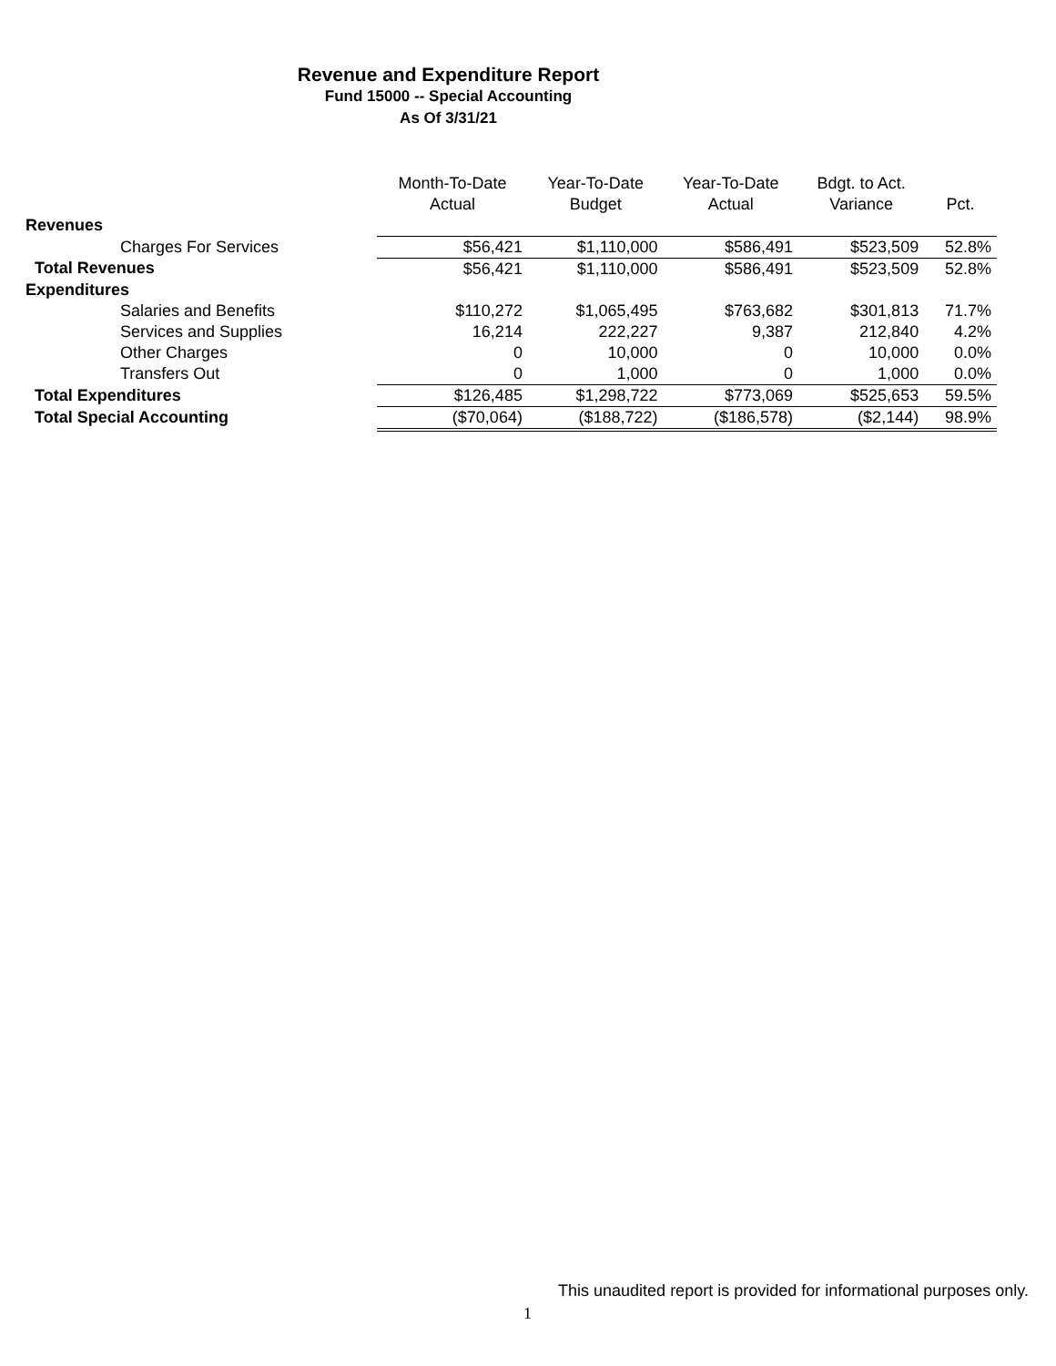Revenue and Expenditure Report
Fund 15000 -- Special Accounting
As Of 3/31/21
| | Month-To-Date Actual | Year-To-Date Budget | Year-To-Date Actual | Bdgt. to Act. Variance | Pct. |
| --- | --- | --- | --- | --- | --- |
| Revenues | | | | | |
| Charges For Services | $56,421 | $1,110,000 | $586,491 | $523,509 | 52.8% |
| Total Revenues | $56,421 | $1,110,000 | $586,491 | $523,509 | 52.8% |
| Expenditures | | | | | |
| Salaries and Benefits | $110,272 | $1,065,495 | $763,682 | $301,813 | 71.7% |
| Services and Supplies | 16,214 | 222,227 | 9,387 | 212,840 | 4.2% |
| Other Charges | 0 | 10,000 | 0 | 10,000 | 0.0% |
| Transfers Out | 0 | 1,000 | 0 | 1,000 | 0.0% |
| Total Expenditures | $126,485 | $1,298,722 | $773,069 | $525,653 | 59.5% |
| Total Special Accounting | ($70,064) | ($188,722) | ($186,578) | ($2,144) | 98.9% |
This unaudited report is provided for informational purposes only.
1